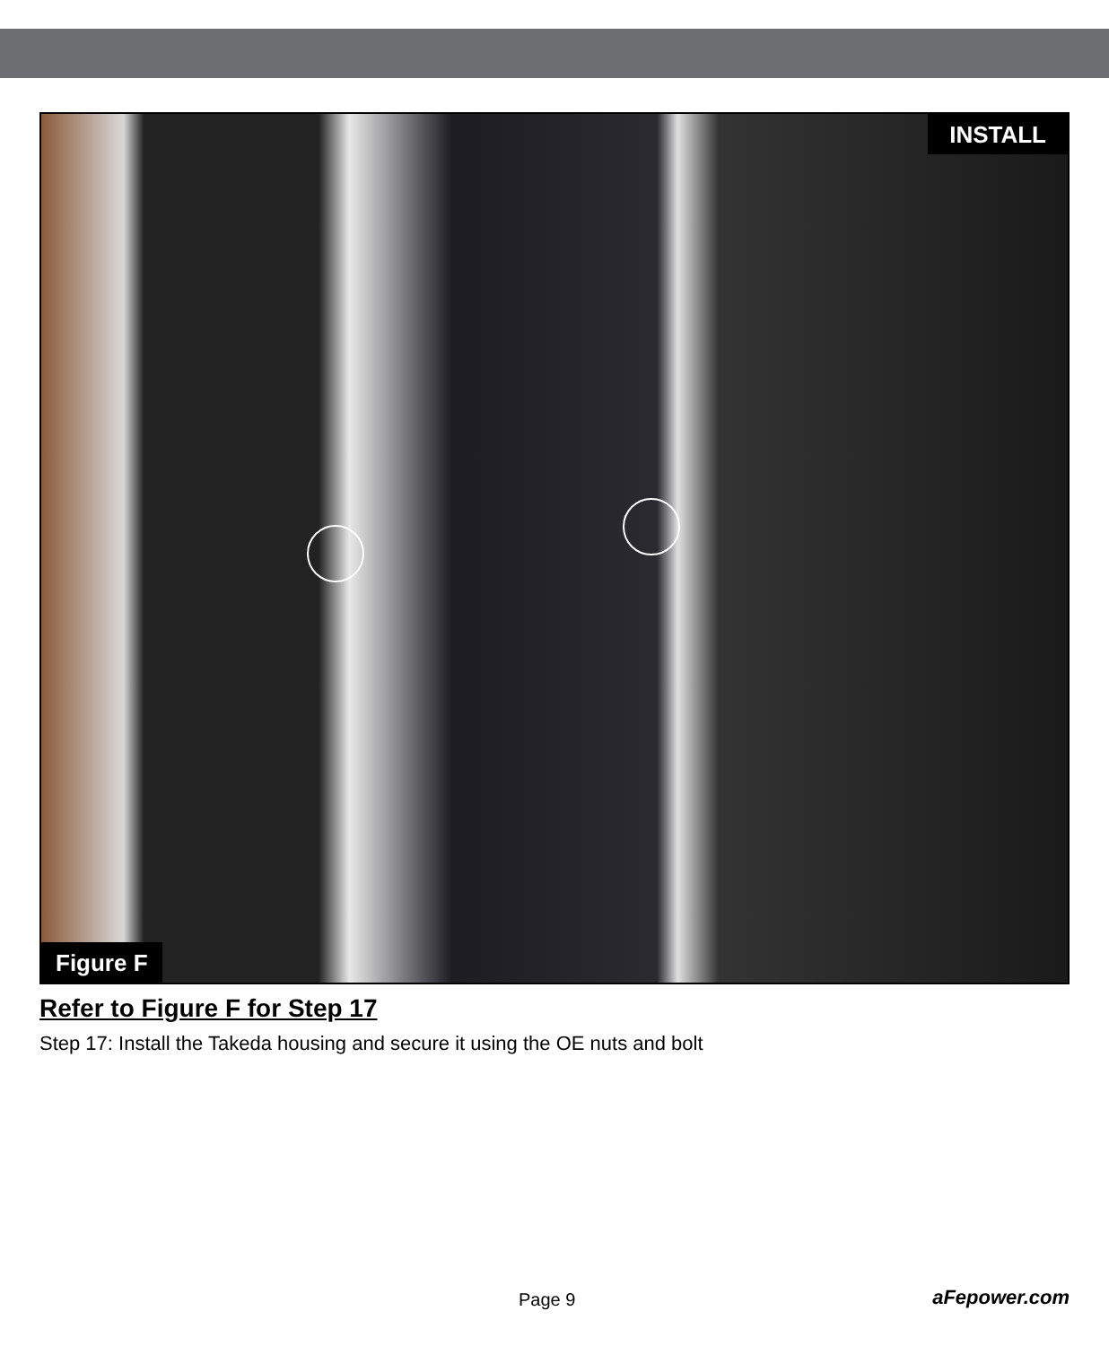INSTALL
Figure F
Refer to Figure F for Step 17
Step 17: Install the Takeda housing and secure it using the OE nuts and bolt
Page 9 aFepower.com